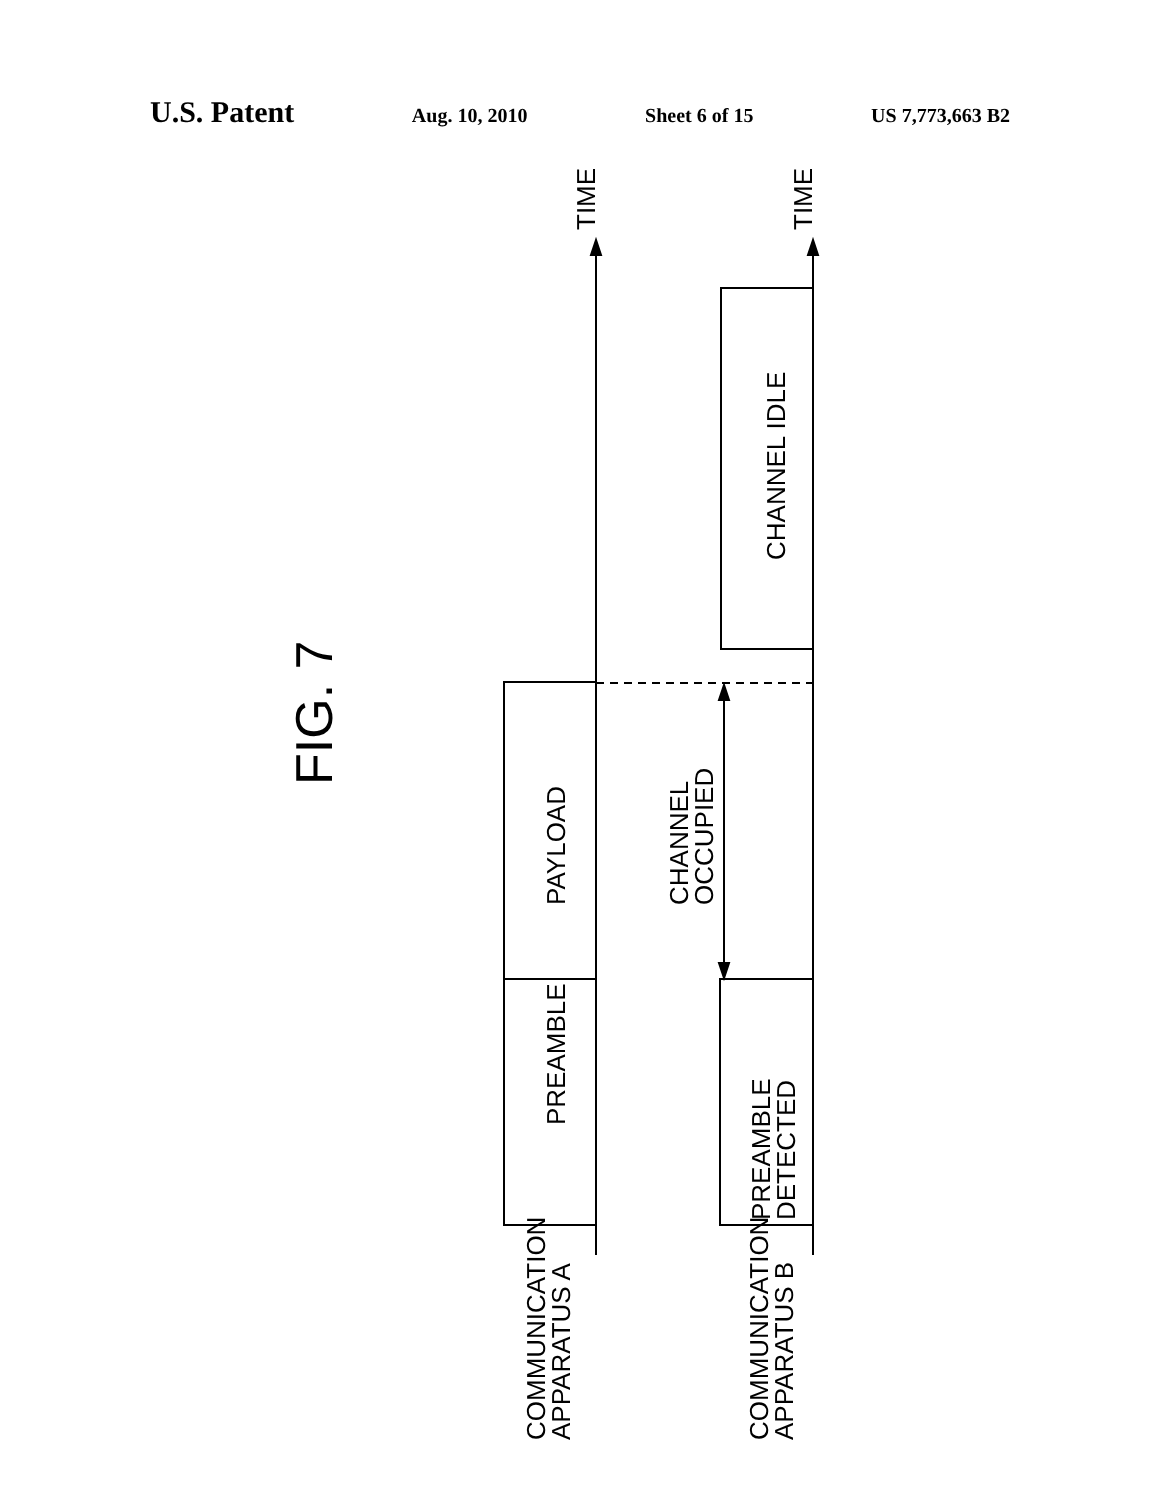U.S. Patent Aug. 10, 2010 Sheet 6 of 15 US 7,773,663 B2
FIG. 7
TIME
TIME
PREAMBLE
PAYLOAD
PREAMBLE
DETECTED
CHANNEL
OCCUPIED
CHANNEL IDLE
COMMUNICATION
APPARATUS A
COMMUNICATION
APPARATUS B